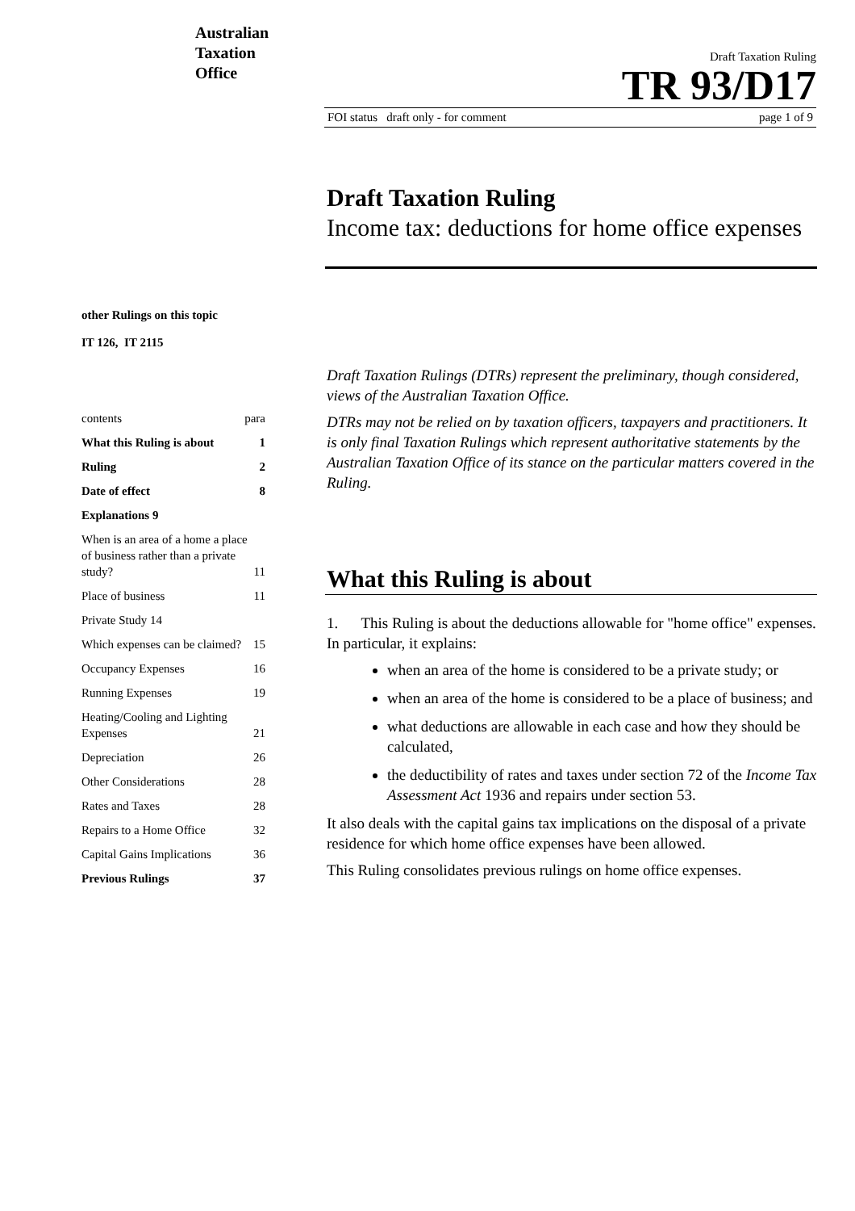Australian
Taxation
Office
Draft Taxation Ruling
TR 93/D17
FOI status draft only - for comment page 1 of 9
Draft Taxation Ruling
Income tax: deductions for home office expenses
other Rulings on this topic
IT 126, IT 2115
Draft Taxation Rulings (DTRs) represent the preliminary, though considered, views of the Australian Taxation Office.
DTRs may not be relied on by taxation officers, taxpayers and practitioners. It is only final Taxation Rulings which represent authoritative statements by the Australian Taxation Office of its stance on the particular matters covered in the Ruling.
contents para
What this Ruling is about 1
Ruling 2
Date of effect 8
Explanations 9
When is an area of a home a place of business rather than a private study? 11
Place of business 11
Private Study 14
Which expenses can be claimed? 15
Occupancy Expenses 16
Running Expenses 19
Heating/Cooling and Lighting Expenses 21
Depreciation 26
Other Considerations 28
Rates and Taxes 28
Repairs to a Home Office 32
Capital Gains Implications 36
Previous Rulings 37
What this Ruling is about
1. This Ruling is about the deductions allowable for "home office" expenses. In particular, it explains:
when an area of the home is considered to be a private study; or
when an area of the home is considered to be a place of business; and
what deductions are allowable in each case and how they should be calculated,
the deductibility of rates and taxes under section 72 of the Income Tax Assessment Act 1936 and repairs under section 53.
It also deals with the capital gains tax implications on the disposal of a private residence for which home office expenses have been allowed.
This Ruling consolidates previous rulings on home office expenses.